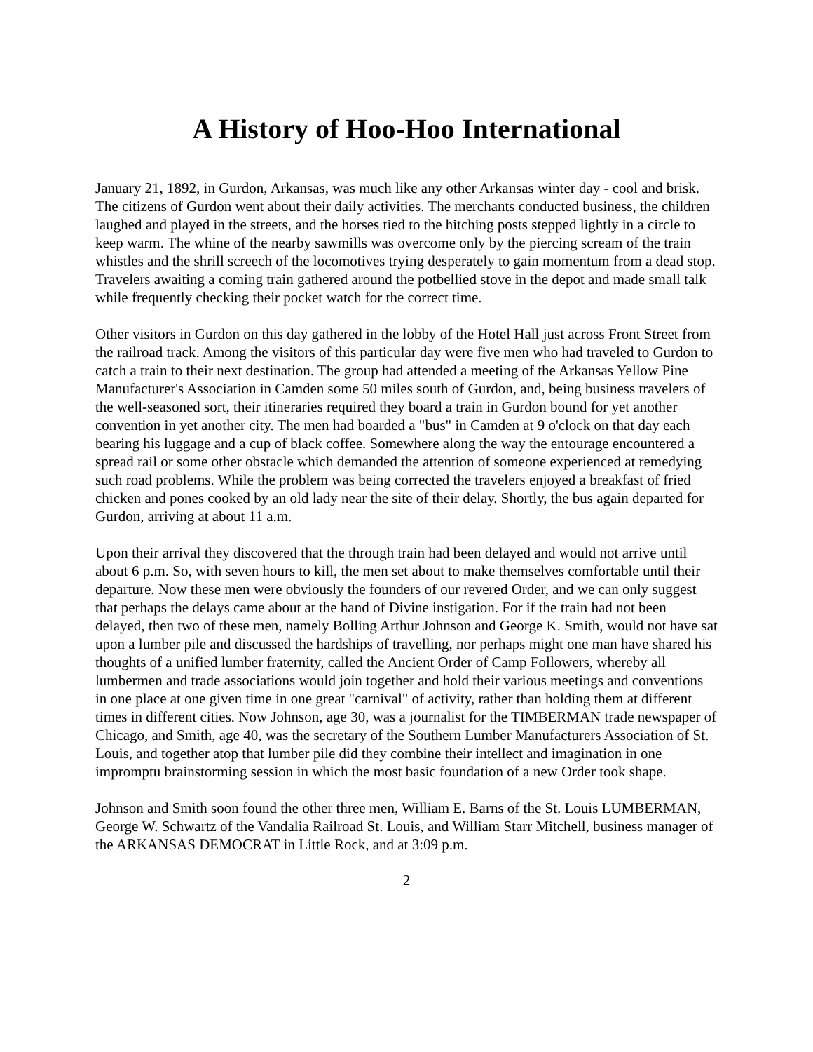A History of Hoo-Hoo International
January 21, 1892, in Gurdon, Arkansas, was much like any other Arkansas winter day - cool and brisk. The citizens of Gurdon went about their daily activities. The merchants conducted business, the children laughed and played in the streets, and the horses tied to the hitching posts stepped lightly in a circle to keep warm. The whine of the nearby sawmills was overcome only by the piercing scream of the train whistles and the shrill screech of the locomotives trying desperately to gain momentum from a dead stop. Travelers awaiting a coming train gathered around the potbellied stove in the depot and made small talk while frequently checking their pocket watch for the correct time.
Other visitors in Gurdon on this day gathered in the lobby of the Hotel Hall just across Front Street from the railroad track. Among the visitors of this particular day were five men who had traveled to Gurdon to catch a train to their next destination. The group had attended a meeting of the Arkansas Yellow Pine Manufacturer's Association in Camden some 50 miles south of Gurdon, and, being business travelers of the well-seasoned sort, their itineraries required they board a train in Gurdon bound for yet another convention in yet another city. The men had boarded a "bus" in Camden at 9 o'clock on that day each bearing his luggage and a cup of black coffee. Somewhere along the way the entourage encountered a spread rail or some other obstacle which demanded the attention of someone experienced at remedying such road problems. While the problem was being corrected the travelers enjoyed a breakfast of fried chicken and pones cooked by an old lady near the site of their delay. Shortly, the bus again departed for Gurdon, arriving at about 11 a.m.
Upon their arrival they discovered that the through train had been delayed and would not arrive until about 6 p.m. So, with seven hours to kill, the men set about to make themselves comfortable until their departure. Now these men were obviously the founders of our revered Order, and we can only suggest that perhaps the delays came about at the hand of Divine instigation. For if the train had not been delayed, then two of these men, namely Bolling Arthur Johnson and George K. Smith, would not have sat upon a lumber pile and discussed the hardships of travelling, nor perhaps might one man have shared his thoughts of a unified lumber fraternity, called the Ancient Order of Camp Followers, whereby all lumbermen and trade associations would join together and hold their various meetings and conventions in one place at one given time in one great "carnival" of activity, rather than holding them at different times in different cities. Now Johnson, age 30, was a journalist for the TIMBERMAN trade newspaper of Chicago, and Smith, age 40, was the secretary of the Southern Lumber Manufacturers Association of St. Louis, and together atop that lumber pile did they combine their intellect and imagination in one impromptu brainstorming session in which the most basic foundation of a new Order took shape.
Johnson and Smith soon found the other three men, William E. Barns of the St. Louis LUMBERMAN, George W. Schwartz of the Vandalia Railroad St. Louis, and William Starr Mitchell, business manager of the ARKANSAS DEMOCRAT in Little Rock, and at 3:09 p.m.
2